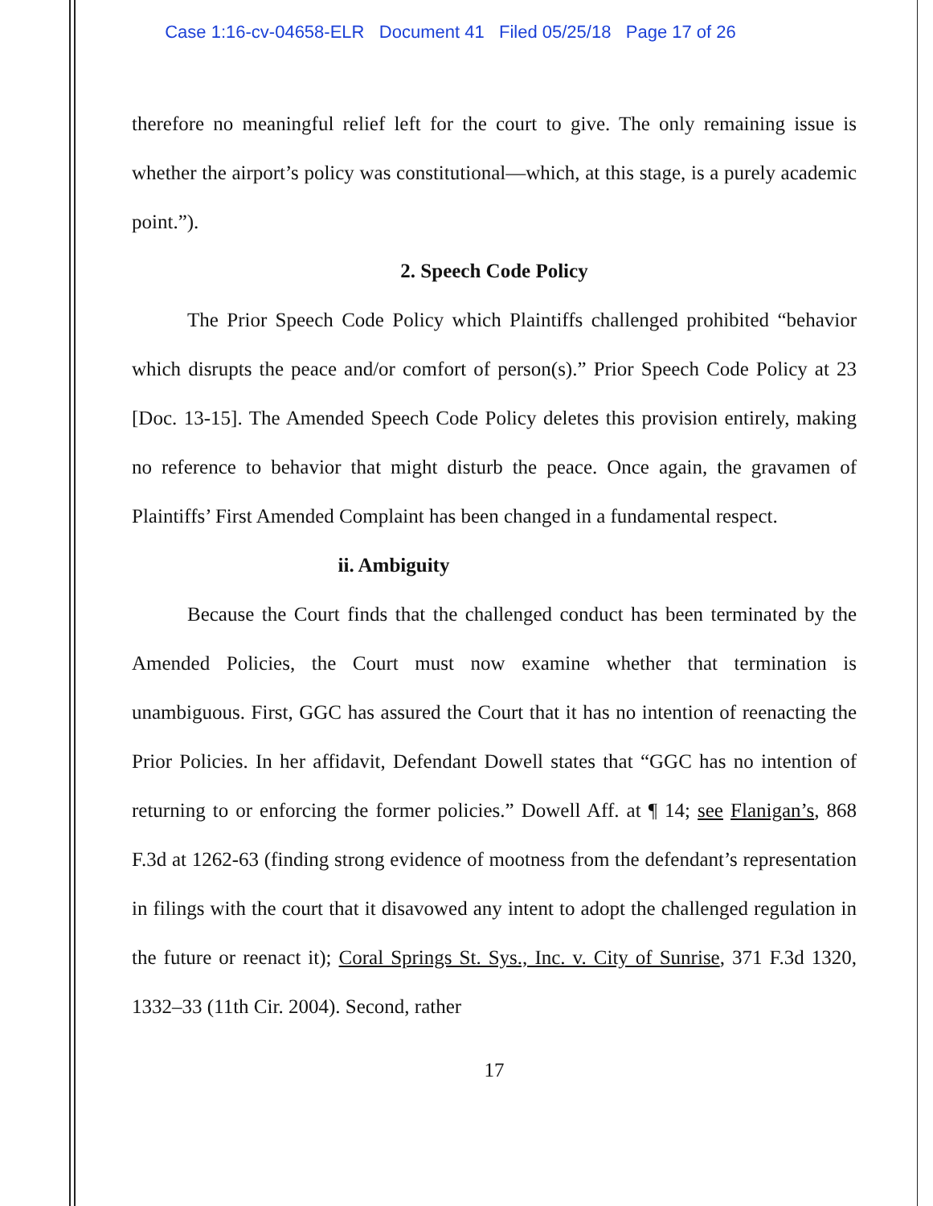Case 1:16-cv-04658-ELR Document 41 Filed 05/25/18 Page 17 of 26
therefore no meaningful relief left for the court to give. The only remaining issue is whether the airport’s policy was constitutional—which, at this stage, is a purely academic point.”).
2. Speech Code Policy
The Prior Speech Code Policy which Plaintiffs challenged prohibited “behavior which disrupts the peace and/or comfort of person(s).” Prior Speech Code Policy at 23 [Doc. 13-15]. The Amended Speech Code Policy deletes this provision entirely, making no reference to behavior that might disturb the peace. Once again, the gravamen of Plaintiffs’ First Amended Complaint has been changed in a fundamental respect.
ii. Ambiguity
Because the Court finds that the challenged conduct has been terminated by the Amended Policies, the Court must now examine whether that termination is unambiguous. First, GGC has assured the Court that it has no intention of reenacting the Prior Policies. In her affidavit, Defendant Dowell states that “GGC has no intention of returning to or enforcing the former policies.” Dowell Aff. at ¶ 14; see Flanigan’s, 868 F.3d at 1262-63 (finding strong evidence of mootness from the defendant’s representation in filings with the court that it disavowed any intent to adopt the challenged regulation in the future or reenact it); Coral Springs St. Sys., Inc. v. City of Sunrise, 371 F.3d 1320, 1332–33 (11th Cir. 2004). Second, rather
17